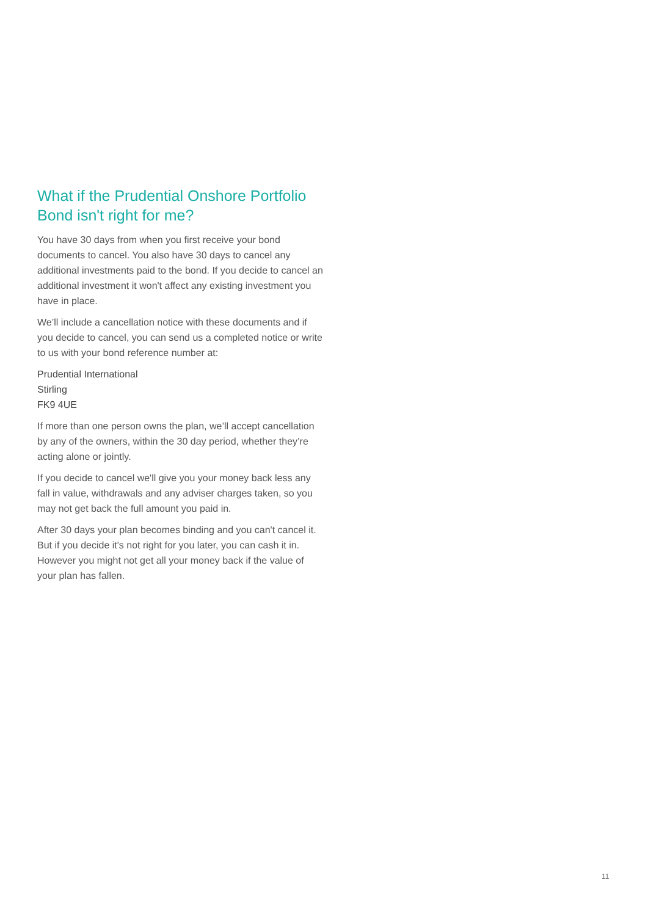What if the Prudential Onshore Portfolio Bond isn't right for me?
You have 30 days from when you first receive your bond documents to cancel. You also have 30 days to cancel any additional investments paid to the bond. If you decide to cancel an additional investment it won't affect any existing investment you have in place.
We’ll include a cancellation notice with these documents and if you decide to cancel, you can send us a completed notice or write to us with your bond reference number at:
Prudential International
Stirling
FK9 4UE
If more than one person owns the plan, we’ll accept cancellation by any of the owners, within the 30 day period, whether they’re acting alone or jointly.
If you decide to cancel we'll give you your money back less any fall in value, withdrawals and any adviser charges taken, so you may not get back the full amount you paid in.
After 30 days your plan becomes binding and you can't cancel it. But if you decide it's not right for you later, you can cash it in. However you might not get all your money back if the value of your plan has fallen.
11